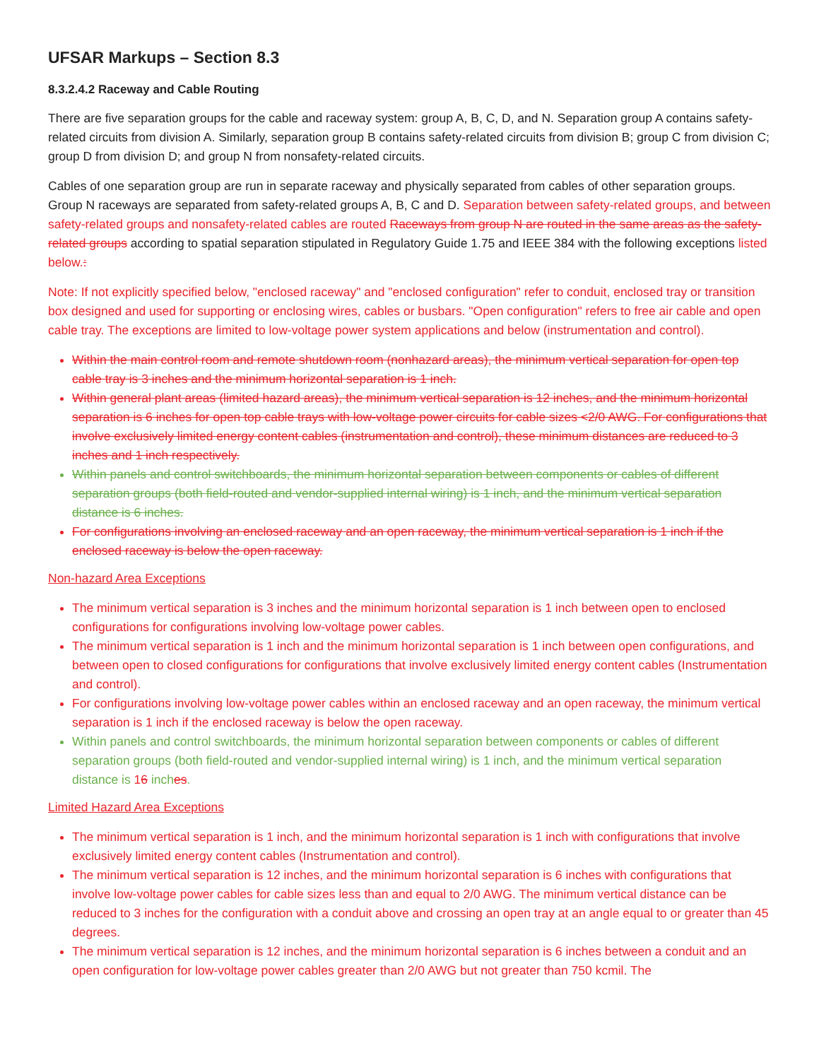UFSAR Markups – Section 8.3
8.3.2.4.2 Raceway and Cable Routing
There are five separation groups for the cable and raceway system: group A, B, C, D, and N. Separation group A contains safety-related circuits from division A. Similarly, separation group B contains safety-related circuits from division B; group C from division C; group D from division D; and group N from nonsafety-related circuits.
Cables of one separation group are run in separate raceway and physically separated from cables of other separation groups. Group N raceways are separated from safety-related groups A, B, C and D. Separation between safety-related groups, and between safety-related groups and nonsafety-related cables are routed Raceways from group N are routed in the same areas as the safety-related groups according to spatial separation stipulated in Regulatory Guide 1.75 and IEEE 384 with the following exceptions listed below.:
Note: If not explicitly specified below, "enclosed raceway" and "enclosed configuration" refer to conduit, enclosed tray or transition box designed and used for supporting or enclosing wires, cables or busbars. "Open configuration" refers to free air cable and open cable tray. The exceptions are limited to low-voltage power system applications and below (instrumentation and control).
Within the main control room and remote shutdown room (nonhazard areas), the minimum vertical separation for open top cable tray is 3 inches and the minimum horizontal separation is 1 inch.
Within general plant areas (limited hazard areas), the minimum vertical separation is 12 inches, and the minimum horizontal separation is 6 inches for open top cable trays with low-voltage power circuits for cable sizes <2/0 AWG. For configurations that involve exclusively limited energy content cables (instrumentation and control), these minimum distances are reduced to 3 inches and 1 inch respectively.
Within panels and control switchboards, the minimum horizontal separation between components or cables of different separation groups (both field-routed and vendor-supplied internal wiring) is 1 inch, and the minimum vertical separation distance is 6 inches.
For configurations involving an enclosed raceway and an open raceway, the minimum vertical separation is 1 inch if the enclosed raceway is below the open raceway.
Non-hazard Area Exceptions
The minimum vertical separation is 3 inches and the minimum horizontal separation is 1 inch between open to enclosed configurations for configurations involving low-voltage power cables.
The minimum vertical separation is 1 inch and the minimum horizontal separation is 1 inch between open configurations, and between open to closed configurations for configurations that involve exclusively limited energy content cables (Instrumentation and control).
For configurations involving low-voltage power cables within an enclosed raceway and an open raceway, the minimum vertical separation is 1 inch if the enclosed raceway is below the open raceway.
Within panels and control switchboards, the minimum horizontal separation between components or cables of different separation groups (both field-routed and vendor-supplied internal wiring) is 1 inch, and the minimum vertical separation distance is 16 inches.
Limited Hazard Area Exceptions
The minimum vertical separation is 1 inch, and the minimum horizontal separation is 1 inch with configurations that involve exclusively limited energy content cables (Instrumentation and control).
The minimum vertical separation is 12 inches, and the minimum horizontal separation is 6 inches with configurations that involve low-voltage power cables for cable sizes less than and equal to 2/0 AWG. The minimum vertical distance can be reduced to 3 inches for the configuration with a conduit above and crossing an open tray at an angle equal to or greater than 45 degrees.
The minimum vertical separation is 12 inches, and the minimum horizontal separation is 6 inches between a conduit and an open configuration for low-voltage power cables greater than 2/0 AWG but not greater than 750 kcmil. The